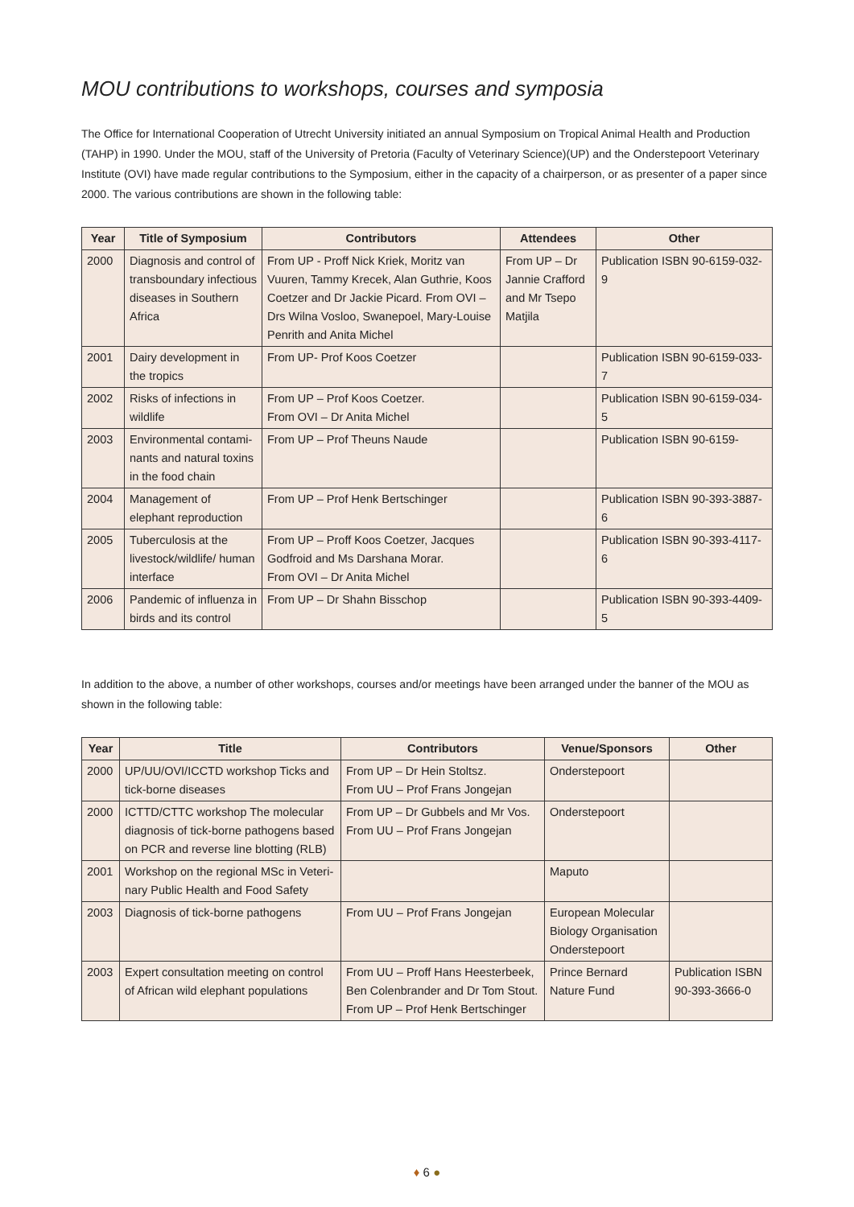MOU contributions to workshops, courses and symposia
The Office for International Cooperation of Utrecht University initiated an annual Symposium on Tropical Animal Health and Production (TAHP) in 1990. Under the MOU, staff of the University of Pretoria (Faculty of Veterinary Science)(UP) and the Onderstepoort Veterinary Institute (OVI) have made regular contributions to the Symposium, either in the capacity of a chairperson, or as presenter of a paper since 2000. The various contributions are shown in the following table:
| Year | Title of Symposium | Contributors | Attendees | Other |
| --- | --- | --- | --- | --- |
| 2000 | Diagnosis and control of transboundary infectious diseases in Southern Africa | From UP - Proff Nick Kriek, Moritz van Vuuren, Tammy Krecek, Alan Guthrie, Koos Coetzer and Dr Jackie Picard. From OVI – Drs Wilna Vosloo, Swanepoel, Mary-Louise Penrith and Anita Michel | From UP – Dr Jannie Crafford and Mr Tsepo Matjila | Publication ISBN 90-6159-032-9 |
| 2001 | Dairy development in the tropics | From UP- Prof Koos Coetzer | | Publication ISBN 90-6159-033-7 |
| 2002 | Risks of infections in wildlife | From UP – Prof Koos Coetzer. From OVI – Dr Anita Michel | | Publication ISBN 90-6159-034-5 |
| 2003 | Environmental contami-nants and natural toxins in the food chain | From UP – Prof Theuns Naude | | Publication ISBN 90-6159- |
| 2004 | Management of elephant reproduction | From UP – Prof Henk Bertschinger | | Publication ISBN 90-393-3887-6 |
| 2005 | Tuberculosis at the livestock/wildlife/ human interface | From UP – Proff Koos Coetzer, Jacques Godfroid and Ms Darshana Morar. From OVI – Dr Anita Michel | | Publication ISBN 90-393-4117-6 |
| 2006 | Pandemic of influenza in birds and its control | From UP – Dr Shahn Bisschop | | Publication ISBN 90-393-4409-5 |
In addition to the above, a number of other workshops, courses and/or meetings have been arranged under the banner of the MOU as shown in the following table:
| Year | Title | Contributors | Venue/Sponsors | Other |
| --- | --- | --- | --- | --- |
| 2000 | UP/UU/OVI/ICCTD workshop Ticks and tick-borne diseases | From UP – Dr Hein Stoltsz. From UU – Prof Frans Jongejan | Onderstepoort | |
| 2000 | ICTTD/CTTC workshop The molecular diagnosis of tick-borne pathogens based on PCR and reverse line blotting (RLB) | From UP – Dr Gubbels and Mr Vos. From UU – Prof Frans Jongejan | Onderstepoort | |
| 2001 | Workshop on the regional MSc in Veteri-nary Public Health and Food Safety | | Maputo | |
| 2003 | Diagnosis of tick-borne pathogens | From UU – Prof Frans Jongejan | European Molecular Biology Organisation Onderstepoort | |
| 2003 | Expert consultation meeting on control of African wild elephant populations | From UU – Proff Hans Heesterbeek, Ben Colenbrander and Dr Tom Stout. From UP – Prof Henk Bertschinger | Prince Bernard Nature Fund | Publication ISBN 90-393-3666-0 |
♦ 6 ●